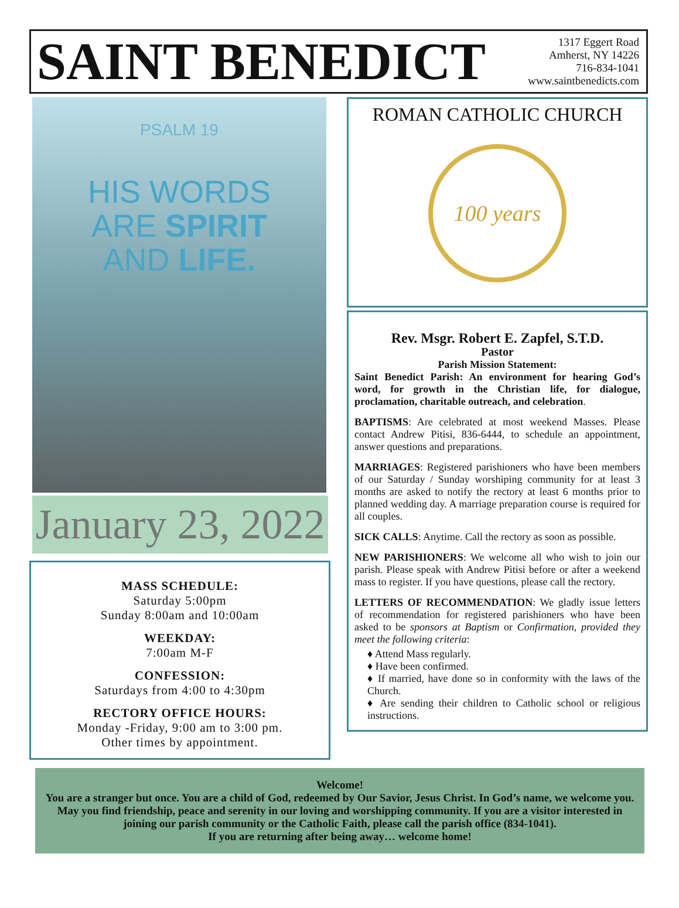SAINT BENEDICT
1317 Eggert Road
Amherst, NY 14226
716-834-1041
www.saintbenedicts.com
PSALM 19
HIS WORDS
ARE SPIRIT
AND LIFE.
January 23, 2022
MASS SCHEDULE:
Saturday 5:00pm
Sunday 8:00am and 10:00am
WEEKDAY:
7:00am M-F
CONFESSION:
Saturdays from 4:00 to 4:30pm
RECTORY OFFICE HOURS:
Monday -Friday, 9:00 am to 3:00 pm.
Other times by appointment.
ROMAN CATHOLIC CHURCH
100 years
Rev. Msgr. Robert E. Zapfel, S.T.D.
Pastor
Parish Mission Statement:
Saint Benedict Parish: An environment for hearing God’s word, for growth in the Christian life, for dialogue, proclamation, charitable outreach, and celebration.
BAPTISMS: Are celebrated at most weekend Masses. Please contact Andrew Pitisi, 836-6444, to schedule an appointment, answer questions and preparations.
MARRIAGES: Registered parishioners who have been members of our Saturday / Sunday worshiping community for at least 3 months are asked to notify the rectory at least 6 months prior to planned wedding day. A marriage preparation course is required for all couples.
SICK CALLS: Anytime. Call the rectory as soon as possible.
NEW PARISHIONERS: We welcome all who wish to join our parish. Please speak with Andrew Pitisi before or after a weekend mass to register. If you have questions, please call the rectory.
LETTERS OF RECOMMENDATION: We gladly issue letters of recommendation for registered parishioners who have been asked to be sponsors at Baptism or Confirmation, provided they meet the following criteria:
♦ Attend Mass regularly.
♦ Have been confirmed.
♦ If married, have done so in conformity with the laws of the Church.
♦ Are sending their children to Catholic school or religious instructions.
Welcome!
You are a stranger but once. You are a child of God, redeemed by Our Savior, Jesus Christ. In God’s name, we welcome you. May you find friendship, peace and serenity in our loving and worshipping community. If you are a visitor interested in joining our parish community or the Catholic Faith, please call the parish office (834-1041).
If you are returning after being away… welcome home!